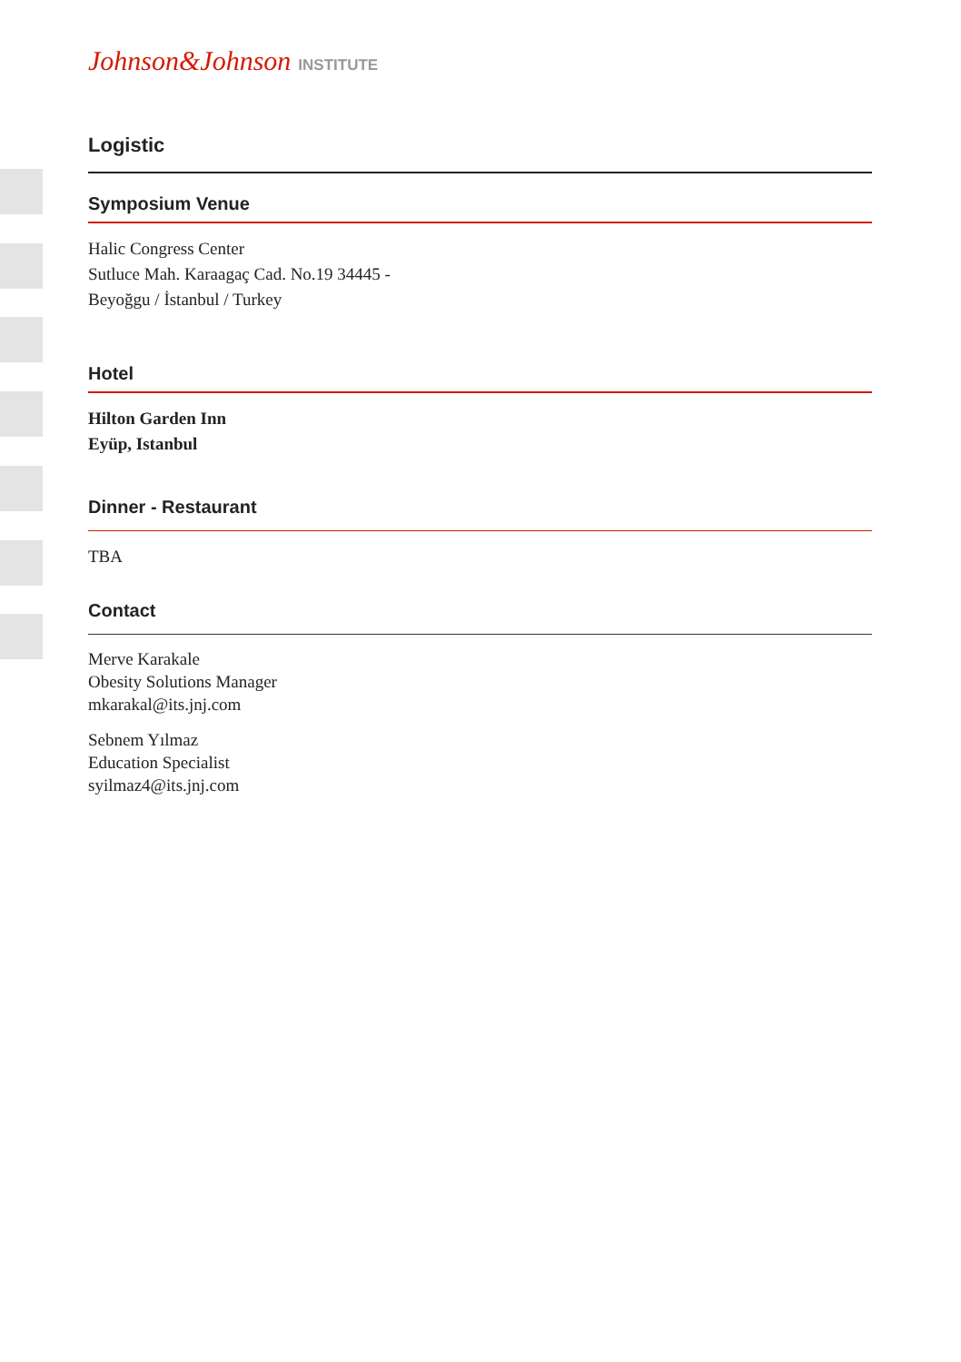Johnson&Johnson INSTITUTE
Logistic
Symposium Venue
Halic Congress Center
Sutluce Mah. Karaagaç Cad. No.19 34445 -
Beyoğgu / İstanbul / Turkey
Hotel
Hilton Garden Inn
Eyüp, Istanbul
Dinner - Restaurant
TBA
Contact
Merve Karakale
Obesity Solutions Manager
mkarakal@its.jnj.com
Sebnem Yılmaz
Education Specialist
syilmaz4@its.jnj.com